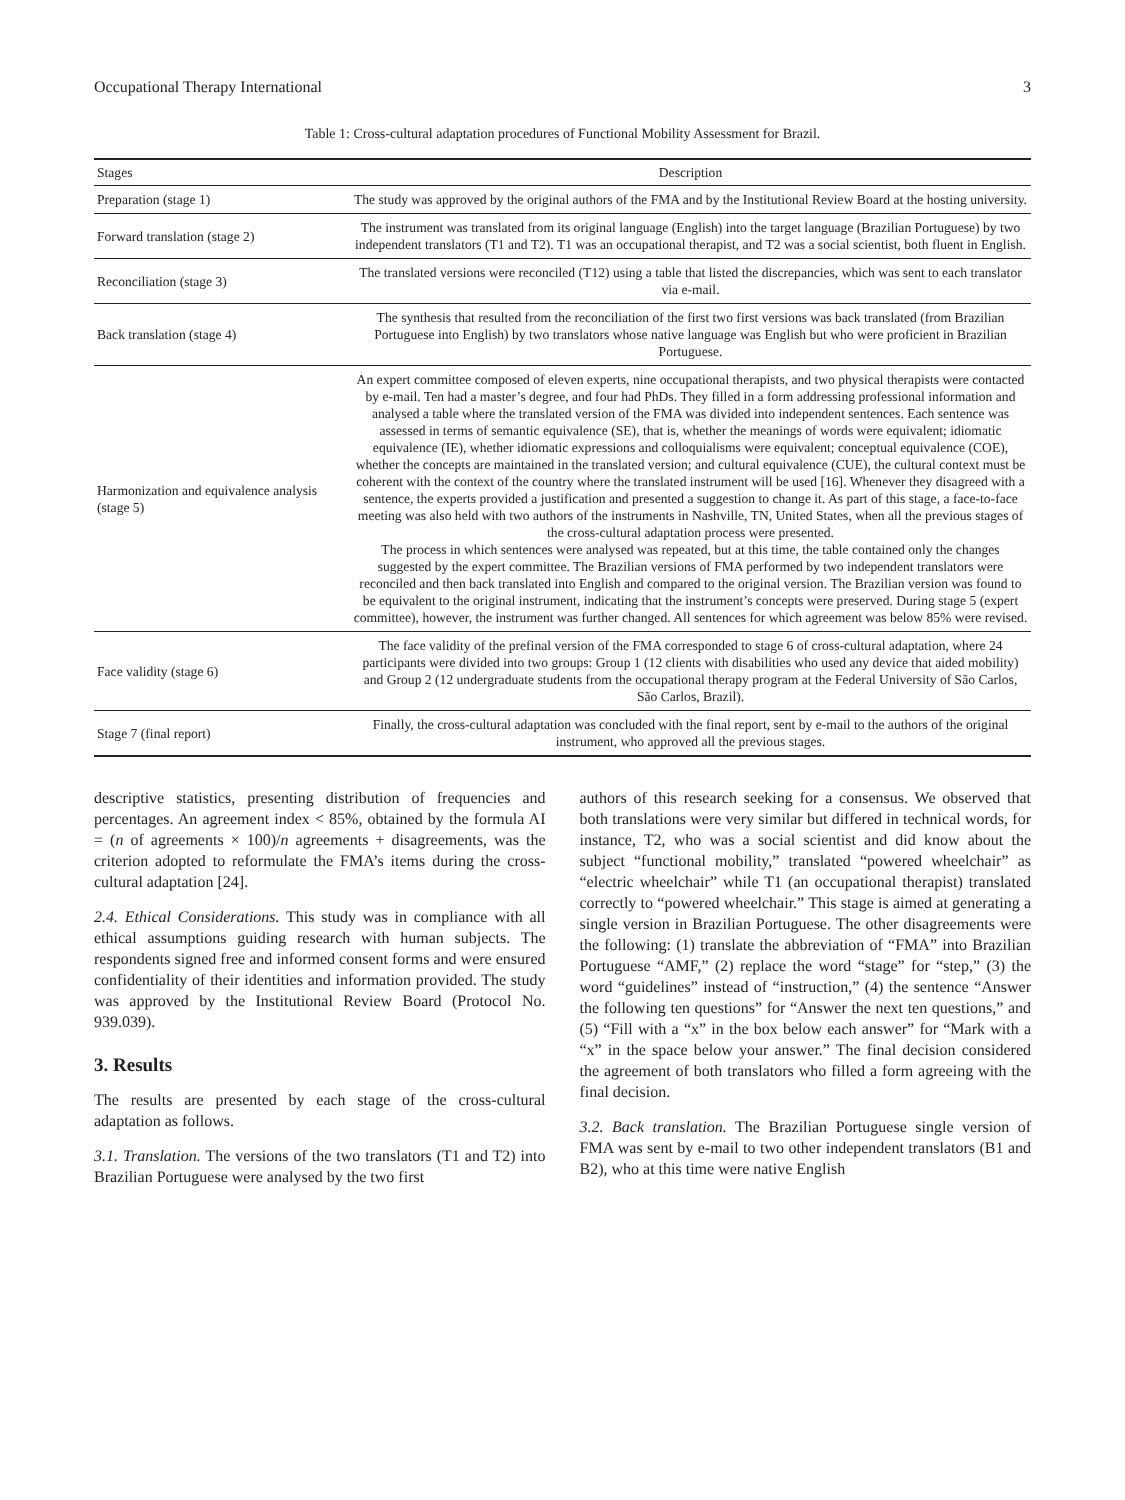Occupational Therapy International 3
Table 1: Cross-cultural adaptation procedures of Functional Mobility Assessment for Brazil.
| Stages | Description |
| --- | --- |
| Preparation (stage 1) | The study was approved by the original authors of the FMA and by the Institutional Review Board at the hosting university. |
| Forward translation (stage 2) | The instrument was translated from its original language (English) into the target language (Brazilian Portuguese) by two independent translators (T1 and T2). T1 was an occupational therapist, and T2 was a social scientist, both fluent in English. |
| Reconciliation (stage 3) | The translated versions were reconciled (T12) using a table that listed the discrepancies, which was sent to each translator via e-mail. |
| Back translation (stage 4) | The synthesis that resulted from the reconciliation of the first two first versions was back translated (from Brazilian Portuguese into English) by two translators whose native language was English but who were proficient in Brazilian Portuguese. |
| Harmonization and equivalence analysis (stage 5) | An expert committee composed of eleven experts, nine occupational therapists, and two physical therapists were contacted by e-mail. Ten had a master’s degree, and four had PhDs. They filled in a form addressing professional information and analysed a table where the translated version of the FMA was divided into independent sentences. Each sentence was assessed in terms of semantic equivalence (SE), that is, whether the meanings of words were equivalent; idiomatic equivalence (IE), whether idiomatic expressions and colloquialisms were equivalent; conceptual equivalence (COE), whether the concepts are maintained in the translated version; and cultural equivalence (CUE), the cultural context must be coherent with the context of the country where the translated instrument will be used [16]. Whenever they disagreed with a sentence, the experts provided a justification and presented a suggestion to change it. As part of this stage, a face-to-face meeting was also held with two authors of the instruments in Nashville, TN, United States, when all the previous stages of the cross-cultural adaptation process were presented. The process in which sentences were analysed was repeated, but at this time, the table contained only the changes suggested by the expert committee. The Brazilian versions of FMA performed by two independent translators were reconciled and then back translated into English and compared to the original version. The Brazilian version was found to be equivalent to the original instrument, indicating that the instrument’s concepts were preserved. During stage 5 (expert committee), however, the instrument was further changed. All sentences for which agreement was below 85% were revised. |
| Face validity (stage 6) | The face validity of the prefinal version of the FMA corresponded to stage 6 of cross-cultural adaptation, where 24 participants were divided into two groups: Group 1 (12 clients with disabilities who used any device that aided mobility) and Group 2 (12 undergraduate students from the occupational therapy program at the Federal University of São Carlos, São Carlos, Brazil). |
| Stage 7 (final report) | Finally, the cross-cultural adaptation was concluded with the final report, sent by e-mail to the authors of the original instrument, who approved all the previous stages. |
descriptive statistics, presenting distribution of frequencies and percentages. An agreement index < 85%, obtained by the formula AI = (n of agreements × 100)/n agreements + disagreements, was the criterion adopted to reformulate the FMA’s items during the cross-cultural adaptation [24].
2.4. Ethical Considerations. This study was in compliance with all ethical assumptions guiding research with human subjects. The respondents signed free and informed consent forms and were ensured confidentiality of their identities and information provided. The study was approved by the Institutional Review Board (Protocol No. 939.039).
3. Results
The results are presented by each stage of the cross-cultural adaptation as follows.
3.1. Translation. The versions of the two translators (T1 and T2) into Brazilian Portuguese were analysed by the two first
authors of this research seeking for a consensus. We observed that both translations were very similar but differed in technical words, for instance, T2, who was a social scientist and did know about the subject “functional mobility,” translated “powered wheelchair” as “electric wheelchair” while T1 (an occupational therapist) translated correctly to “powered wheelchair.” This stage is aimed at generating a single version in Brazilian Portuguese. The other disagreements were the following: (1) translate the abbreviation of “FMA” into Brazilian Portuguese “AMF,” (2) replace the word “stage” for “step,” (3) the word “guidelines” instead of “instruction,” (4) the sentence “Answer the following ten questions” for “Answer the next ten questions,” and (5) “Fill with a “x” in the box below each answer” for “Mark with a “x” in the space below your answer.” The final decision considered the agreement of both translators who filled a form agreeing with the final decision.
3.2. Back translation. The Brazilian Portuguese single version of FMA was sent by e-mail to two other independent translators (B1 and B2), who at this time were native English